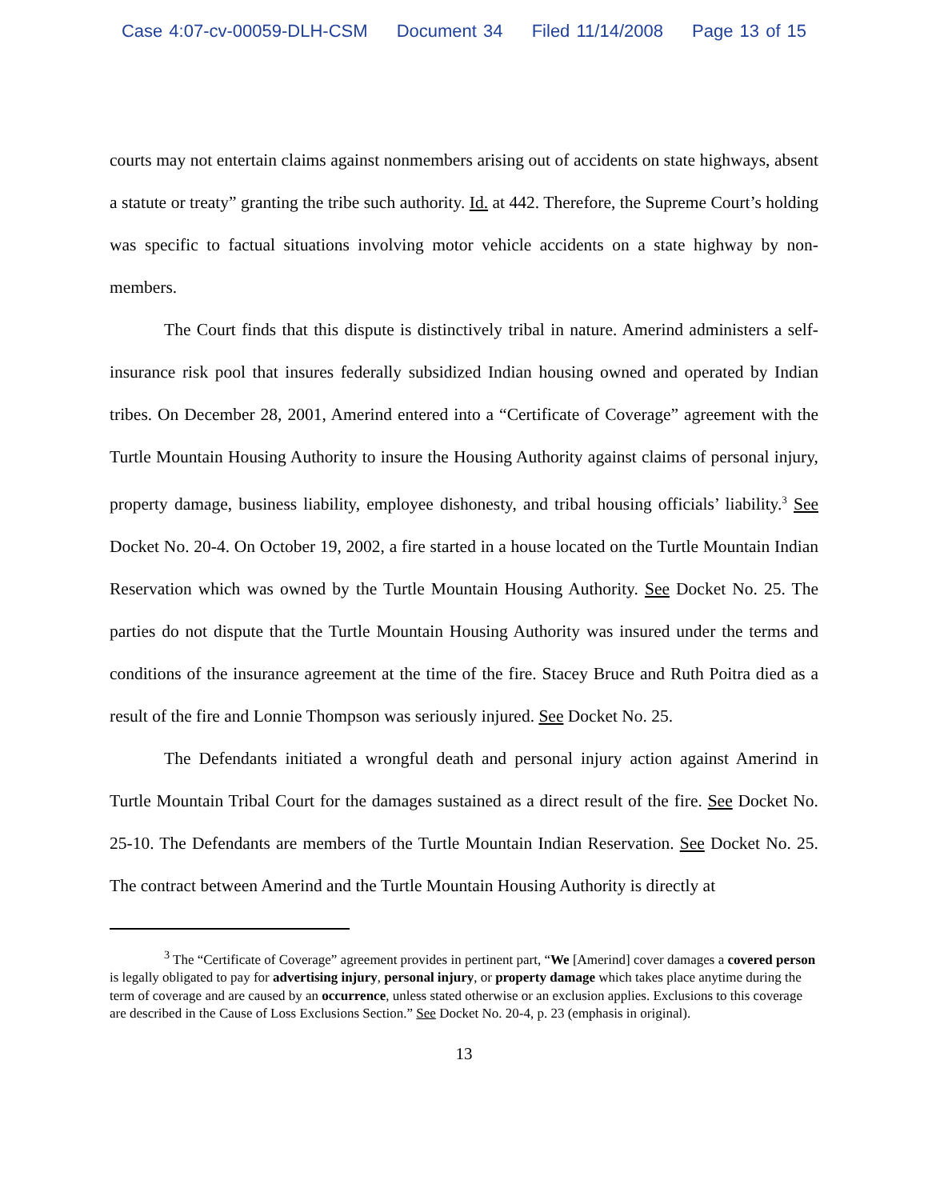Case 4:07-cv-00059-DLH-CSM Document 34 Filed 11/14/2008 Page 13 of 15
courts may not entertain claims against nonmembers arising out of accidents on state highways, absent a statute or treaty” granting the tribe such authority. Id. at 442. Therefore, the Supreme Court’s holding was specific to factual situations involving motor vehicle accidents on a state highway by non-members.
The Court finds that this dispute is distinctively tribal in nature. Amerind administers a self-insurance risk pool that insures federally subsidized Indian housing owned and operated by Indian tribes. On December 28, 2001, Amerind entered into a “Certificate of Coverage” agreement with the Turtle Mountain Housing Authority to insure the Housing Authority against claims of personal injury, property damage, business liability, employee dishonesty, and tribal housing officials’ liability.<sup>3</sup> See Docket No. 20-4. On October 19, 2002, a fire started in a house located on the Turtle Mountain Indian Reservation which was owned by the Turtle Mountain Housing Authority. See Docket No. 25. The parties do not dispute that the Turtle Mountain Housing Authority was insured under the terms and conditions of the insurance agreement at the time of the fire. Stacey Bruce and Ruth Poitra died as a result of the fire and Lonnie Thompson was seriously injured. See Docket No. 25.
The Defendants initiated a wrongful death and personal injury action against Amerind in Turtle Mountain Tribal Court for the damages sustained as a direct result of the fire. See Docket No. 25-10. The Defendants are members of the Turtle Mountain Indian Reservation. See Docket No. 25. The contract between Amerind and the Turtle Mountain Housing Authority is directly at
<sup>3</sup> The “Certificate of Coverage” agreement provides in pertinent part, “We [Amerind] cover damages a covered person is legally obligated to pay for advertising injury, personal injury, or property damage which takes place anytime during the term of coverage and are caused by an occurrence, unless stated otherwise or an exclusion applies. Exclusions to this coverage are described in the Cause of Loss Exclusions Section.” See Docket No. 20-4, p. 23 (emphasis in original).
13